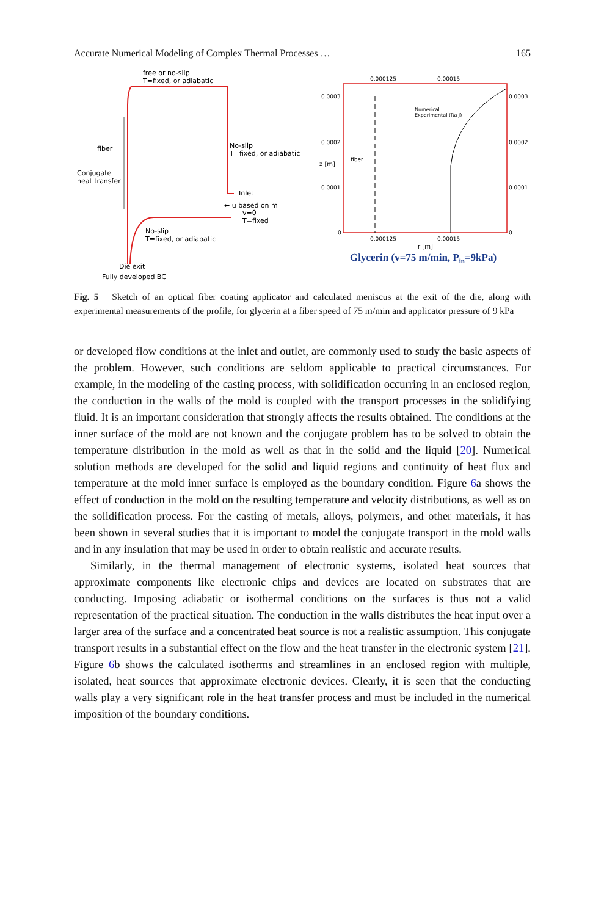Accurate Numerical Modeling of Complex Thermal Processes … 165
free or no-slip
T=fixed, or adiabatic
fiber
Conjugate
heat transfer
No-slip
T=fixed, or adiabatic
Inlet
← u based on m
v=0
T=fixed
No-slip
T=fixed, or adiabatic
Die exit
Fully developed BC
0.000125
0.00015
0.0003
0.0002
0.0001
0
0.0003
0.0002
0.0001
0
Numerical
Experimental (Ra J)
fiber
z [m]
0.000125
0.00015
r [m]
Glycerin (v=75 m/min, Pin=9kPa)
Fig. 5 Sketch of an optical fiber coating applicator and calculated meniscus at the exit of the die, along with experimental measurements of the profile, for glycerin at a fiber speed of 75 m/min and applicator pressure of 9 kPa
or developed flow conditions at the inlet and outlet, are commonly used to study the basic aspects of the problem. However, such conditions are seldom applicable to practical circumstances. For example, in the modeling of the casting process, with solidification occurring in an enclosed region, the conduction in the walls of the mold is coupled with the transport processes in the solidifying fluid. It is an important consideration that strongly affects the results obtained. The conditions at the inner surface of the mold are not known and the conjugate problem has to be solved to obtain the temperature distribution in the mold as well as that in the solid and the liquid [20]. Numerical solution methods are developed for the solid and liquid regions and continuity of heat flux and temperature at the mold inner surface is employed as the boundary condition. Figure 6a shows the effect of conduction in the mold on the resulting temperature and velocity distributions, as well as on the solidification process. For the casting of metals, alloys, polymers, and other materials, it has been shown in several studies that it is important to model the conjugate transport in the mold walls and in any insulation that may be used in order to obtain realistic and accurate results.
Similarly, in the thermal management of electronic systems, isolated heat sources that approximate components like electronic chips and devices are located on substrates that are conducting. Imposing adiabatic or isothermal conditions on the surfaces is thus not a valid representation of the practical situation. The conduction in the walls distributes the heat input over a larger area of the surface and a concentrated heat source is not a realistic assumption. This conjugate transport results in a substantial effect on the flow and the heat transfer in the electronic system [21]. Figure 6b shows the calculated isotherms and streamlines in an enclosed region with multiple, isolated, heat sources that approximate electronic devices. Clearly, it is seen that the conducting walls play a very significant role in the heat transfer process and must be included in the numerical imposition of the boundary conditions.